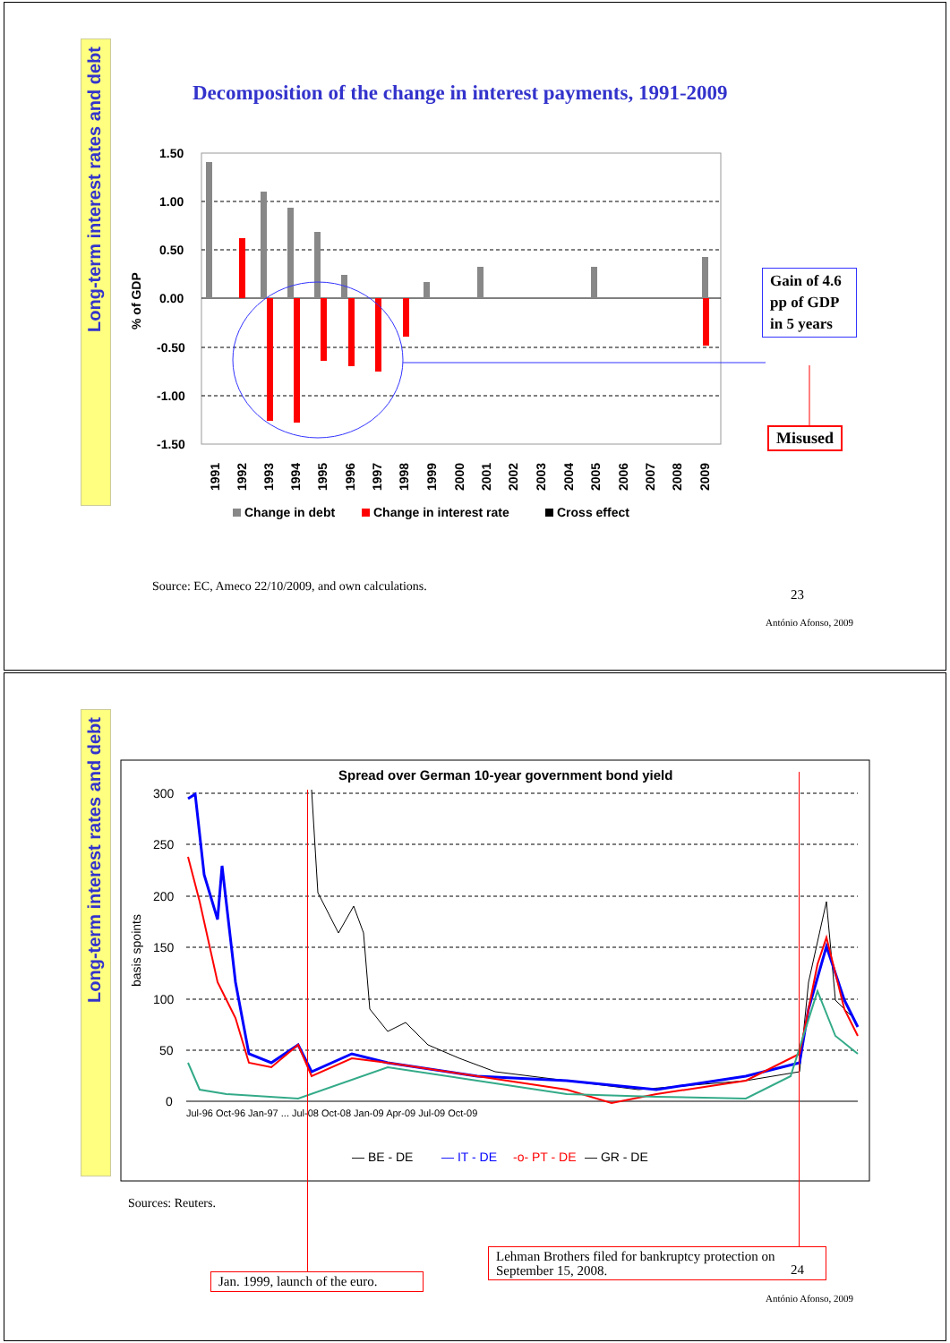Long-term interest rates and debt
Decomposition of the change in interest payments, 1991-2009
1.50
1.00
0.50
0.00
-0.50
-1.00
-1.50
% of GDP
1991
1992
1993
1994
1995
1996
1997
1998
1999
2000
2001
2002
2003
2004
2005
2006
2007
2008
2009
Change in debt
Change in interest rate
Cross effect
Gain of 4.6 pp of GDP in 5 years
Misused
Source: EC, Ameco 22/10/2009, and own calculations.
23
António Afonso, 2009
Long-term interest rates and debt
Spread over German 10-year government bond yield
300
250
200
150
100
50
0
basis spoints
— BE - DE
— IT - DE
-o- PT - DE
— GR - DE
Jul-96 Oct-96 Jan-97 ... Jul-08 Oct-08 Jan-09 Apr-09 Jul-09 Oct-09
Sources: Reuters.
Lehman Brothers filed for bankruptcy protection on September 15, 2008.
Jan. 1999, launch of the euro.
24
António Afonso, 2009